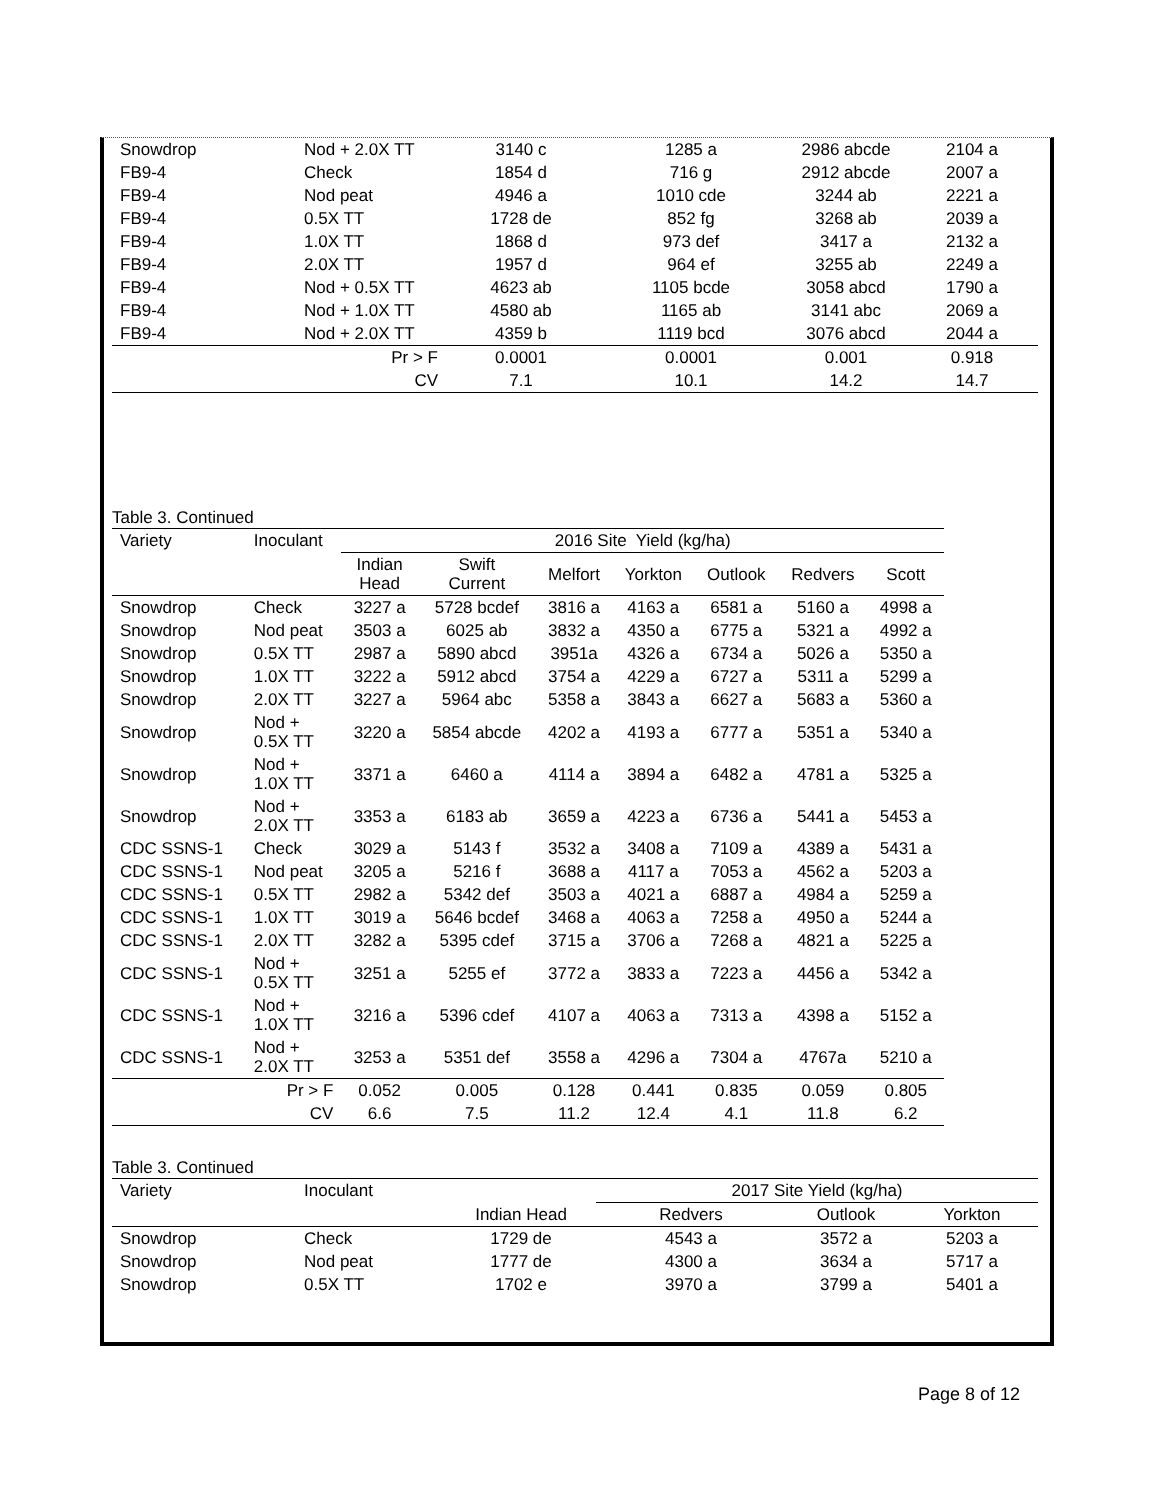| Snowdrop | Nod + 2.0X TT | 3140 c | 1285 a | 2986 abcde | 2104 a |
| FB9-4 | Check | 1854 d | 716 g | 2912 abcde | 2007 a |
| FB9-4 | Nod peat | 4946 a | 1010 cde | 3244 ab | 2221 a |
| FB9-4 | 0.5X TT | 1728 de | 852 fg | 3268 ab | 2039 a |
| FB9-4 | 1.0X TT | 1868 d | 973 def | 3417 a | 2132 a |
| FB9-4 | 2.0X TT | 1957 d | 964 ef | 3255 ab | 2249 a |
| FB9-4 | Nod + 0.5X TT | 4623 ab | 1105 bcde | 3058 abcd | 1790 a |
| FB9-4 | Nod + 1.0X TT | 4580 ab | 1165 ab | 3141 abc | 2069 a |
| FB9-4 | Nod + 2.0X TT | 4359 b | 1119 bcd | 3076 abcd | 2044 a |
| | Pr > F | 0.0001 | 0.0001 | 0.001 | 0.918 |
| | CV | 7.1 | 10.1 | 14.2 | 14.7 |
Table 3. Continued
| Variety | Inoculant | 2016 Site Yield (kg/ha) | | | | | | |
| | | Indian Head | Swift Current | Melfort | Yorkton | Outlook | Redvers | Scott |
| Snowdrop | Check | 3227 a | 5728 bcdef | 3816 a | 4163 a | 6581 a | 5160 a | 4998 a |
| Snowdrop | Nod peat | 3503 a | 6025 ab | 3832 a | 4350 a | 6775 a | 5321 a | 4992 a |
| Snowdrop | 0.5X TT | 2987 a | 5890 abcd | 3951a | 4326 a | 6734 a | 5026 a | 5350 a |
| Snowdrop | 1.0X TT | 3222 a | 5912 abcd | 3754 a | 4229 a | 6727 a | 5311 a | 5299 a |
| Snowdrop | 2.0X TT | 3227 a | 5964 abc | 5358 a | 3843 a | 6627 a | 5683 a | 5360 a |
| Snowdrop | Nod + 0.5X TT | 3220 a | 5854 abcde | 4202 a | 4193 a | 6777 a | 5351 a | 5340 a |
| Snowdrop | Nod + 1.0X TT | 3371 a | 6460 a | 4114 a | 3894 a | 6482 a | 4781 a | 5325 a |
| Snowdrop | Nod + 2.0X TT | 3353 a | 6183 ab | 3659 a | 4223 a | 6736 a | 5441 a | 5453 a |
| CDC SSNS-1 | Check | 3029 a | 5143 f | 3532 a | 3408 a | 7109 a | 4389 a | 5431 a |
| CDC SSNS-1 | Nod peat | 3205 a | 5216 f | 3688 a | 4117 a | 7053 a | 4562 a | 5203 a |
| CDC SSNS-1 | 0.5X TT | 2982 a | 5342 def | 3503 a | 4021 a | 6887 a | 4984 a | 5259 a |
| CDC SSNS-1 | 1.0X TT | 3019 a | 5646 bcdef | 3468 a | 4063 a | 7258 a | 4950 a | 5244 a |
| CDC SSNS-1 | 2.0X TT | 3282 a | 5395 cdef | 3715 a | 3706 a | 7268 a | 4821 a | 5225 a |
| CDC SSNS-1 | Nod + 0.5X TT | 3251 a | 5255 ef | 3772 a | 3833 a | 7223 a | 4456 a | 5342 a |
| CDC SSNS-1 | Nod + 1.0X TT | 3216 a | 5396 cdef | 4107 a | 4063 a | 7313 a | 4398 a | 5152 a |
| CDC SSNS-1 | Nod + 2.0X TT | 3253 a | 5351 def | 3558 a | 4296 a | 7304 a | 4767a | 5210 a |
| | Pr > F | 0.052 | 0.005 | 0.128 | 0.441 | 0.835 | 0.059 | 0.805 |
| | CV | 6.6 | 7.5 | 11.2 | 12.4 | 4.1 | 11.8 | 6.2 |
Table 3. Continued
| Variety | Inoculant | | 2017 Site Yield (kg/ha) | | |
| | | Indian Head | Redvers | Outlook | Yorkton |
| Snowdrop | Check | 1729 de | 4543 a | 3572 a | 5203 a |
| Snowdrop | Nod peat | 1777 de | 4300 a | 3634 a | 5717 a |
| Snowdrop | 0.5X TT | 1702 e | 3970 a | 3799 a | 5401 a |
Page 8 of 12